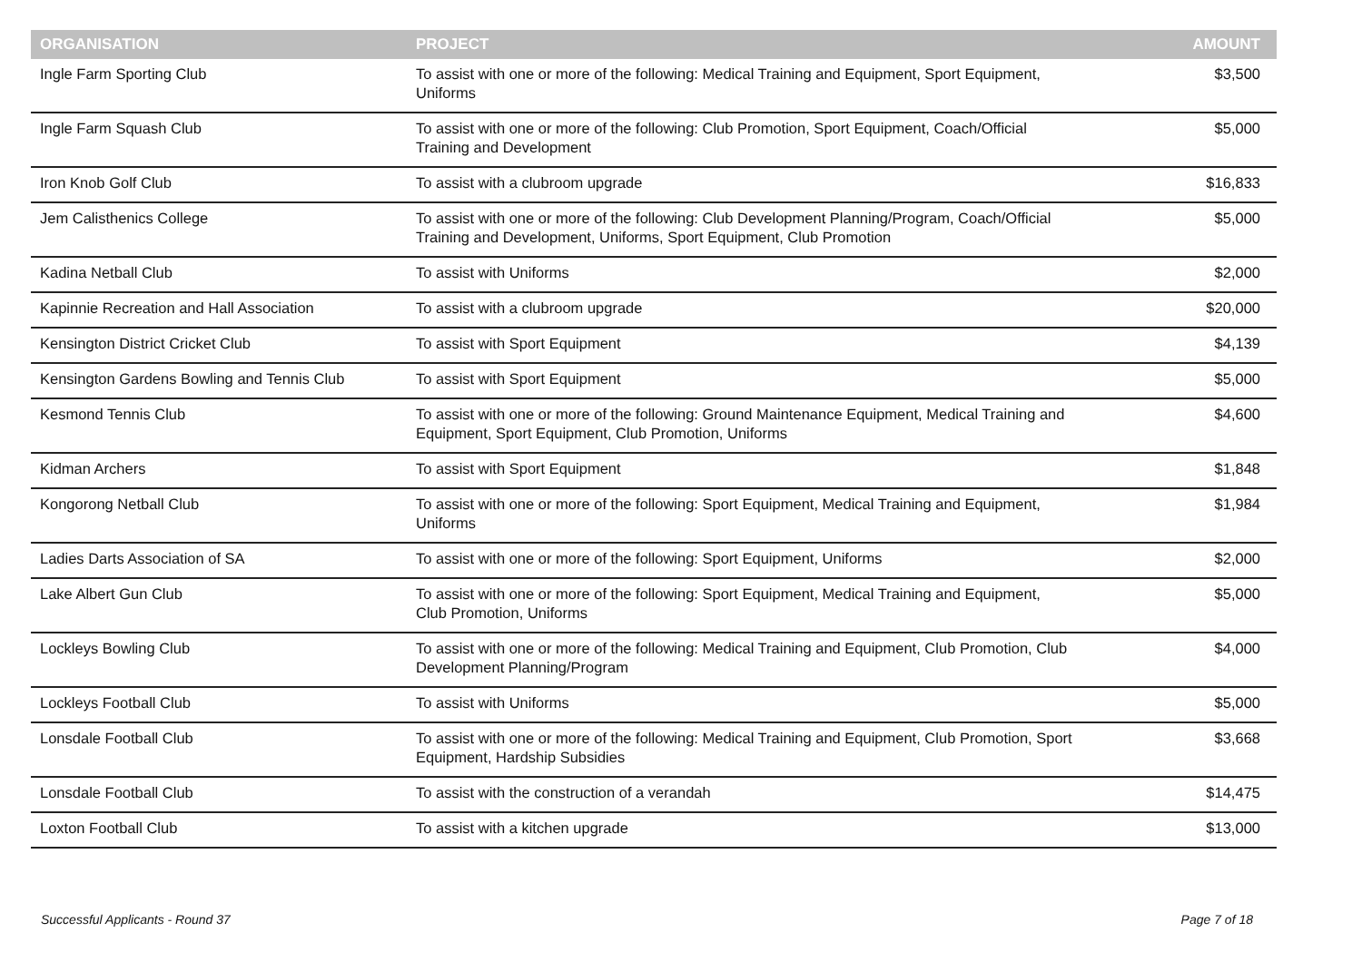| ORGANISATION | PROJECT | AMOUNT |
| --- | --- | --- |
| Ingle Farm Sporting Club | To assist with one or more of the following: Medical Training and Equipment, Sport Equipment, Uniforms | $3,500 |
| Ingle Farm Squash Club | To assist with one or more of the following: Club Promotion, Sport Equipment, Coach/Official Training and Development | $5,000 |
| Iron Knob Golf Club | To assist with a clubroom upgrade | $16,833 |
| Jem Calisthenics College | To assist with one or more of the following: Club Development Planning/Program, Coach/Official Training and Development, Uniforms, Sport Equipment, Club Promotion | $5,000 |
| Kadina Netball Club | To assist with Uniforms | $2,000 |
| Kapinnie Recreation and Hall Association | To assist with a clubroom upgrade | $20,000 |
| Kensington District Cricket Club | To assist with Sport Equipment | $4,139 |
| Kensington Gardens Bowling and Tennis Club | To assist with Sport Equipment | $5,000 |
| Kesmond Tennis Club | To assist with one or more of the following: Ground Maintenance Equipment, Medical Training and Equipment, Sport Equipment, Club Promotion, Uniforms | $4,600 |
| Kidman Archers | To assist with Sport Equipment | $1,848 |
| Kongorong Netball Club | To assist with one or more of the following: Sport Equipment, Medical Training and Equipment, Uniforms | $1,984 |
| Ladies Darts Association of SA | To assist with one or more of the following: Sport Equipment, Uniforms | $2,000 |
| Lake Albert Gun Club | To assist with one or more of the following: Sport Equipment, Medical Training and Equipment, Club Promotion, Uniforms | $5,000 |
| Lockleys Bowling Club | To assist with one or more of the following: Medical Training and Equipment, Club Promotion, Club Development Planning/Program | $4,000 |
| Lockleys Football Club | To assist with Uniforms | $5,000 |
| Lonsdale Football Club | To assist with one or more of the following: Medical Training and Equipment, Club Promotion, Sport Equipment, Hardship Subsidies | $3,668 |
| Lonsdale Football Club | To assist with the construction of a verandah | $14,475 |
| Loxton Football Club | To assist with a kitchen upgrade | $13,000 |
Successful Applicants - Round 37 Page 7 of 18